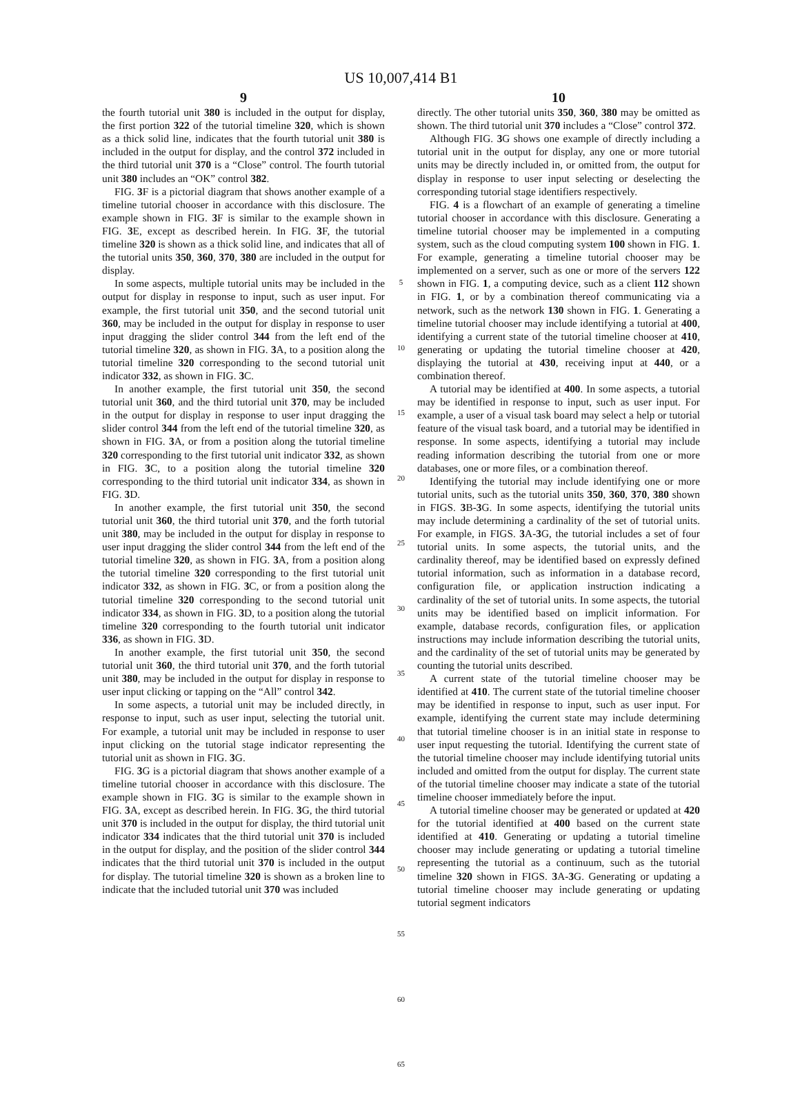US 10,007,414 B1
9
the fourth tutorial unit 380 is included in the output for display, the first portion 322 of the tutorial timeline 320, which is shown as a thick solid line, indicates that the fourth tutorial unit 380 is included in the output for display, and the control 372 included in the third tutorial unit 370 is a “Close” control. The fourth tutorial unit 380 includes an “OK” control 382.
FIG. 3 F is a pictorial diagram that shows another example of a timeline tutorial chooser in accordance with this disclosure. The example shown in FIG. 3 F is similar to the example shown in FIG. 3 E, except as described herein. In FIG. 3 F, the tutorial timeline 320 is shown as a thick solid line, and indicates that all of the tutorial units 350, 360, 370, 380 are included in the output for display.
In some aspects, multiple tutorial units may be included in the output for display in response to input, such as user input. For example, the first tutorial unit 350, and the second tutorial unit 360, may be included in the output for display in response to user input dragging the slider control 344 from the left end of the tutorial timeline 320, as shown in FIG. 3 A, to a position along the tutorial timeline 320 corresponding to the second tutorial unit indicator 332, as shown in FIG. 3 C.
In another example, the first tutorial unit 350, the second tutorial unit 360, and the third tutorial unit 370, may be included in the output for display in response to user input dragging the slider control 344 from the left end of the tutorial timeline 320, as shown in FIG. 3 A, or from a position along the tutorial timeline 320 corresponding to the first tutorial unit indicator 332, as shown in FIG. 3 C, to a position along the tutorial timeline 320 corresponding to the third tutorial unit indicator 334, as shown in FIG. 3 D.
In another example, the first tutorial unit 350, the second tutorial unit 360, the third tutorial unit 370, and the forth tutorial unit 380, may be included in the output for display in response to user input dragging the slider control 344 from the left end of the tutorial timeline 320, as shown in FIG. 3 A, from a position along the tutorial timeline 320 corresponding to the first tutorial unit indicator 332, as shown in FIG. 3 C, or from a position along the tutorial timeline 320 corresponding to the second tutorial unit indicator 334, as shown in FIG. 3 D, to a position along the tutorial timeline 320 corresponding to the fourth tutorial unit indicator 336, as shown in FIG. 3 D.
In another example, the first tutorial unit 350, the second tutorial unit 360, the third tutorial unit 370, and the forth tutorial unit 380, may be included in the output for display in response to user input clicking or tapping on the “All” control 342.
In some aspects, a tutorial unit may be included directly, in response to input, such as user input, selecting the tutorial unit. For example, a tutorial unit may be included in response to user input clicking on the tutorial stage indicator representing the tutorial unit as shown in FIG. 3 G.
FIG. 3 G is a pictorial diagram that shows another example of a timeline tutorial chooser in accordance with this disclosure. The example shown in FIG. 3 G is similar to the example shown in FIG. 3 A, except as described herein. In FIG. 3 G, the third tutorial unit 370 is included in the output for display, the third tutorial unit indicator 334 indicates that the third tutorial unit 370 is included in the output for display, and the position of the slider control 344 indicates that the third tutorial unit 370 is included in the output for display. The tutorial timeline 320 is shown as a broken line to indicate that the included tutorial unit 370 was included
5
10
15
20
25
30
35
40
45
50
55
60
65
10
directly. The other tutorial units 350, 360, 380 may be omitted as shown. The third tutorial unit 370 includes a “Close” control 372.
Although FIG. 3 G shows one example of directly including a tutorial unit in the output for display, any one or more tutorial units may be directly included in, or omitted from, the output for display in response to user input selecting or deselecting the corresponding tutorial stage identifiers respectively.
FIG. 4 is a flowchart of an example of generating a timeline tutorial chooser in accordance with this disclosure. Generating a timeline tutorial chooser may be implemented in a computing system, such as the cloud computing system 100 shown in FIG. 1. For example, generating a timeline tutorial chooser may be implemented on a server, such as one or more of the servers 122 shown in FIG. 1, a computing device, such as a client 112 shown in FIG. 1, or by a combination thereof communicating via a network, such as the network 130 shown in FIG. 1. Generating a timeline tutorial chooser may include identifying a tutorial at 400, identifying a current state of the tutorial timeline chooser at 410, generating or updating the tutorial timeline chooser at 420, displaying the tutorial at 430, receiving input at 440, or a combination thereof.
A tutorial may be identified at 400. In some aspects, a tutorial may be identified in response to input, such as user input. For example, a user of a visual task board may select a help or tutorial feature of the visual task board, and a tutorial may be identified in response. In some aspects, identifying a tutorial may include reading information describing the tutorial from one or more databases, one or more files, or a combination thereof.
Identifying the tutorial may include identifying one or more tutorial units, such as the tutorial units 350, 360, 370, 380 shown in FIGS. 3 B-3 G. In some aspects, identifying the tutorial units may include determining a cardinality of the set of tutorial units. For example, in FIGS. 3 A-3 G, the tutorial includes a set of four tutorial units. In some aspects, the tutorial units, and the cardinality thereof, may be identified based on expressly defined tutorial information, such as information in a database record, configuration file, or application instruction indicating a cardinality of the set of tutorial units. In some aspects, the tutorial units may be identified based on implicit information. For example, database records, configuration files, or application instructions may include information describing the tutorial units, and the cardinality of the set of tutorial units may be generated by counting the tutorial units described.
A current state of the tutorial timeline chooser may be identified at 410. The current state of the tutorial timeline chooser may be identified in response to input, such as user input. For example, identifying the current state may include determining that tutorial timeline chooser is in an initial state in response to user input requesting the tutorial. Identifying the current state of the tutorial timeline chooser may include identifying tutorial units included and omitted from the output for display. The current state of the tutorial timeline chooser may indicate a state of the tutorial timeline chooser immediately before the input.
A tutorial timeline chooser may be generated or updated at 420 for the tutorial identified at 400 based on the current state identified at 410. Generating or updating a tutorial timeline chooser may include generating or updating a tutorial timeline representing the tutorial as a continuum, such as the tutorial timeline 320 shown in FIGS. 3 A-3 G. Generating or updating a tutorial timeline chooser may include generating or updating tutorial segment indicators